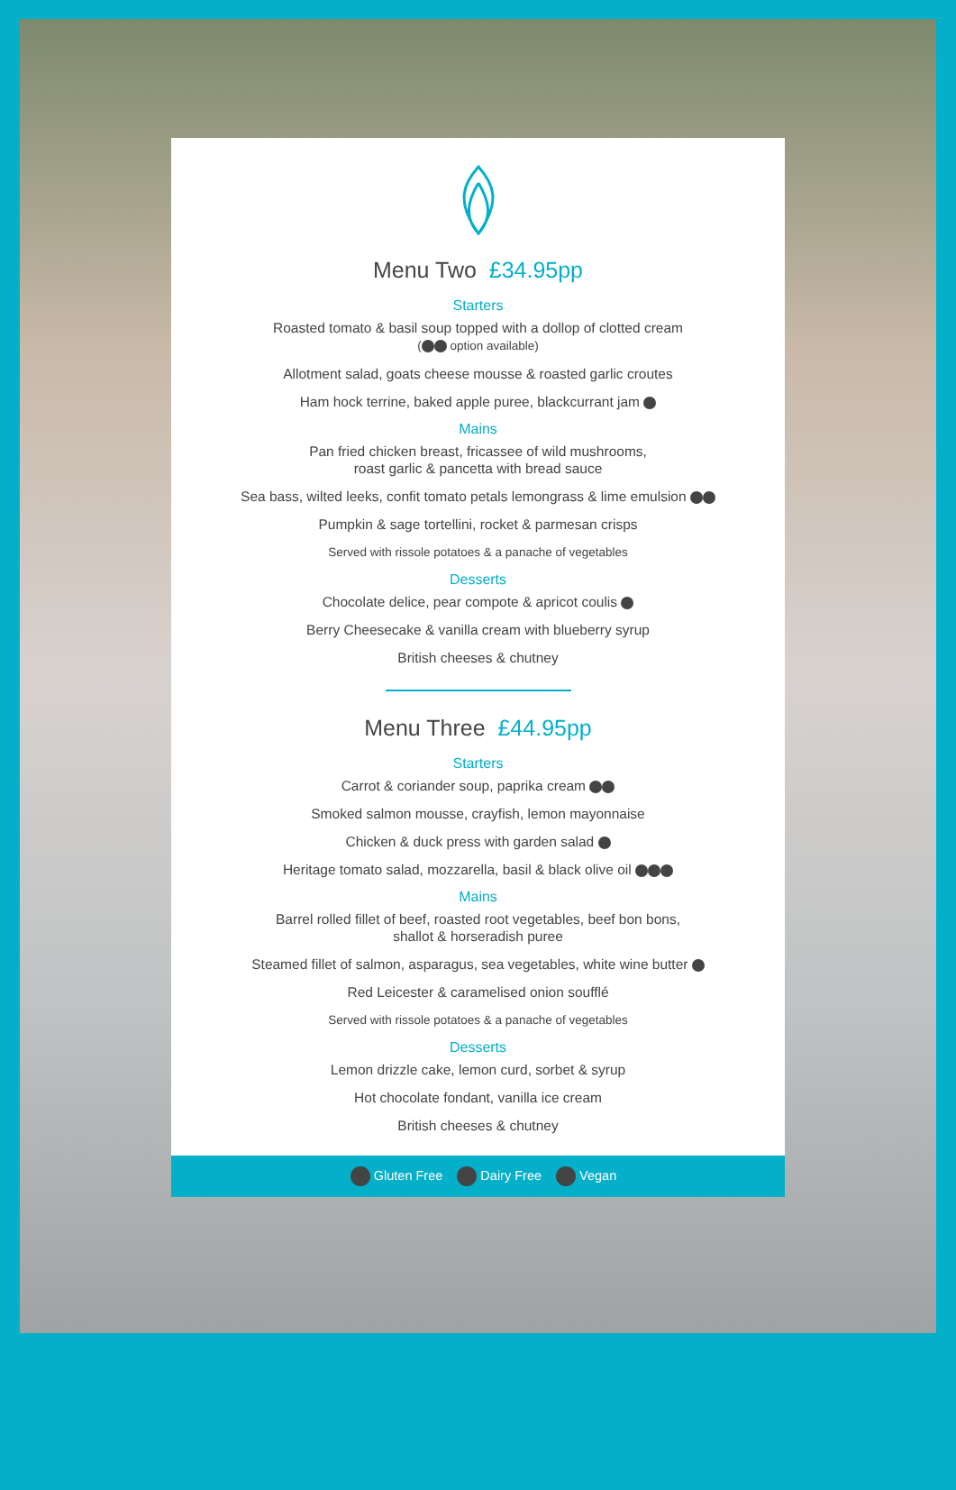Menu Two £34.95pp
Starters
Roasted tomato & basil soup topped with a dollop of clotted cream
( option available)
Allotment salad, goats cheese mousse & roasted garlic croutes
Ham hock terrine, baked apple puree, blackcurrant jam
Mains
Pan fried chicken breast, fricassee of wild mushrooms,
roast garlic & pancetta with bread sauce
Sea bass, wilted leeks, confit tomato petals lemongrass & lime emulsion
Pumpkin & sage tortellini, rocket & parmesan crisps
Served with rissole potatoes & a panache of vegetables
Desserts
Chocolate delice, pear compote & apricot coulis
Berry Cheesecake & vanilla cream with blueberry syrup
British cheeses & chutney
Menu Three £44.95pp
Starters
Carrot & coriander soup, paprika cream
Smoked salmon mousse, crayfish, lemon mayonnaise
Chicken & duck press with garden salad
Heritage tomato salad, mozzarella, basil & black olive oil
Mains
Barrel rolled fillet of beef, roasted root vegetables, beef bon bons,
shallot & horseradish puree
Steamed fillet of salmon, asparagus, sea vegetables, white wine butter
Red Leicester & caramelised onion soufflé
Served with rissole potatoes & a panache of vegetables
Desserts
Lemon drizzle cake, lemon curd, sorbet & syrup
Hot chocolate fondant, vanilla ice cream
British cheeses & chutney
Gluten Free Dairy Free Vegan